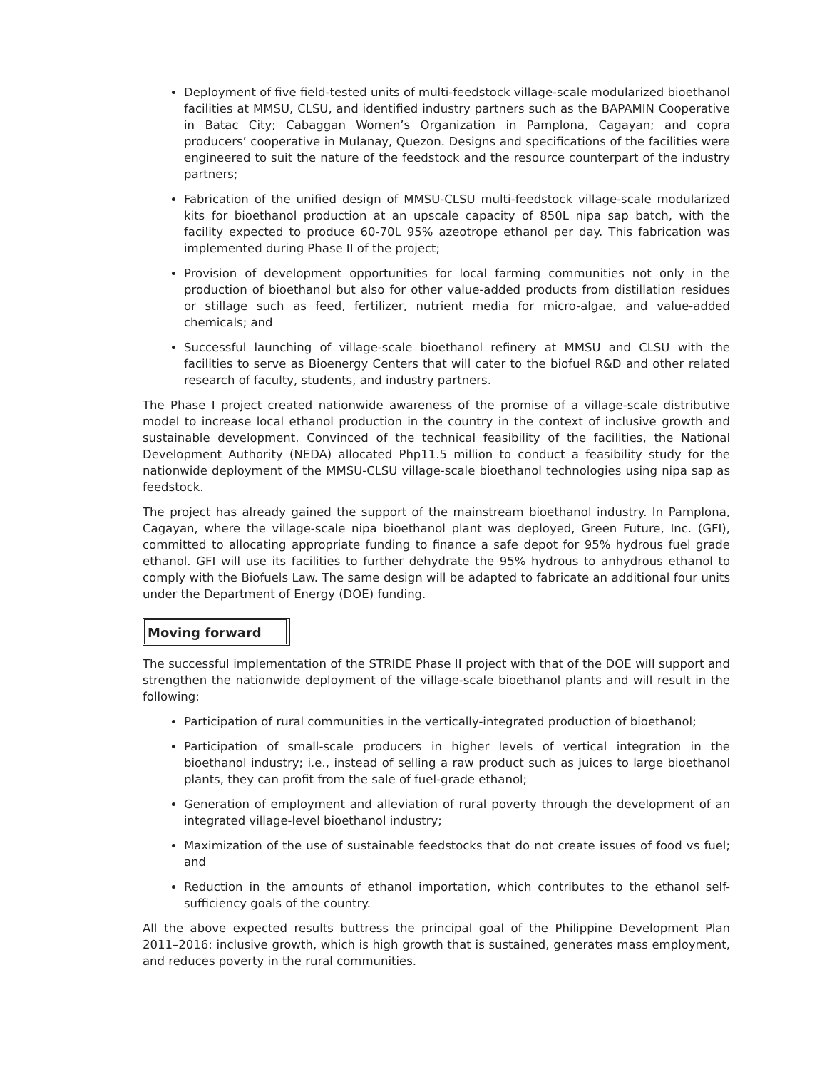Deployment of five field-tested units of multi-feedstock village-scale modularized bioethanol facilities at MMSU, CLSU, and identified industry partners such as the BAPAMIN Cooperative in Batac City; Cabaggan Women’s Organization in Pamplona, Cagayan; and copra producers’ cooperative in Mulanay, Quezon. Designs and specifications of the facilities were engineered to suit the nature of the feedstock and the resource counterpart of the industry partners;
Fabrication of the unified design of MMSU-CLSU multi-feedstock village-scale modularized kits for bioethanol production at an upscale capacity of 850L nipa sap batch, with the facility expected to produce 60-70L 95% azeotrope ethanol per day. This fabrication was implemented during Phase II of the project;
Provision of development opportunities for local farming communities not only in the production of bioethanol but also for other value-added products from distillation residues or stillage such as feed, fertilizer, nutrient media for micro-algae, and value-added chemicals; and
Successful launching of village-scale bioethanol refinery at MMSU and CLSU with the facilities to serve as Bioenergy Centers that will cater to the biofuel R&D and other related research of faculty, students, and industry partners.
The Phase I project created nationwide awareness of the promise of a village-scale distributive model to increase local ethanol production in the country in the context of inclusive growth and sustainable development. Convinced of the technical feasibility of the facilities, the National Development Authority (NEDA) allocated Php11.5 million to conduct a feasibility study for the nationwide deployment of the MMSU-CLSU village-scale bioethanol technologies using nipa sap as feedstock.
The project has already gained the support of the mainstream bioethanol industry. In Pamplona, Cagayan, where the village-scale nipa bioethanol plant was deployed, Green Future, Inc. (GFI), committed to allocating appropriate funding to finance a safe depot for 95% hydrous fuel grade ethanol. GFI will use its facilities to further dehydrate the 95% hydrous to anhydrous ethanol to comply with the Biofuels Law. The same design will be adapted to fabricate an additional four units under the Department of Energy (DOE) funding.
Moving forward
The successful implementation of the STRIDE Phase II project with that of the DOE will support and strengthen the nationwide deployment of the village-scale bioethanol plants and will result in the following:
Participation of rural communities in the vertically-integrated production of bioethanol;
Participation of small-scale producers in higher levels of vertical integration in the bioethanol industry; i.e., instead of selling a raw product such as juices to large bioethanol plants, they can profit from the sale of fuel-grade ethanol;
Generation of employment and alleviation of rural poverty through the development of an integrated village-level bioethanol industry;
Maximization of the use of sustainable feedstocks that do not create issues of food vs fuel; and
Reduction in the amounts of ethanol importation, which contributes to the ethanol self-sufficiency goals of the country.
All the above expected results buttress the principal goal of the Philippine Development Plan 2011–2016: inclusive growth, which is high growth that is sustained, generates mass employment, and reduces poverty in the rural communities.